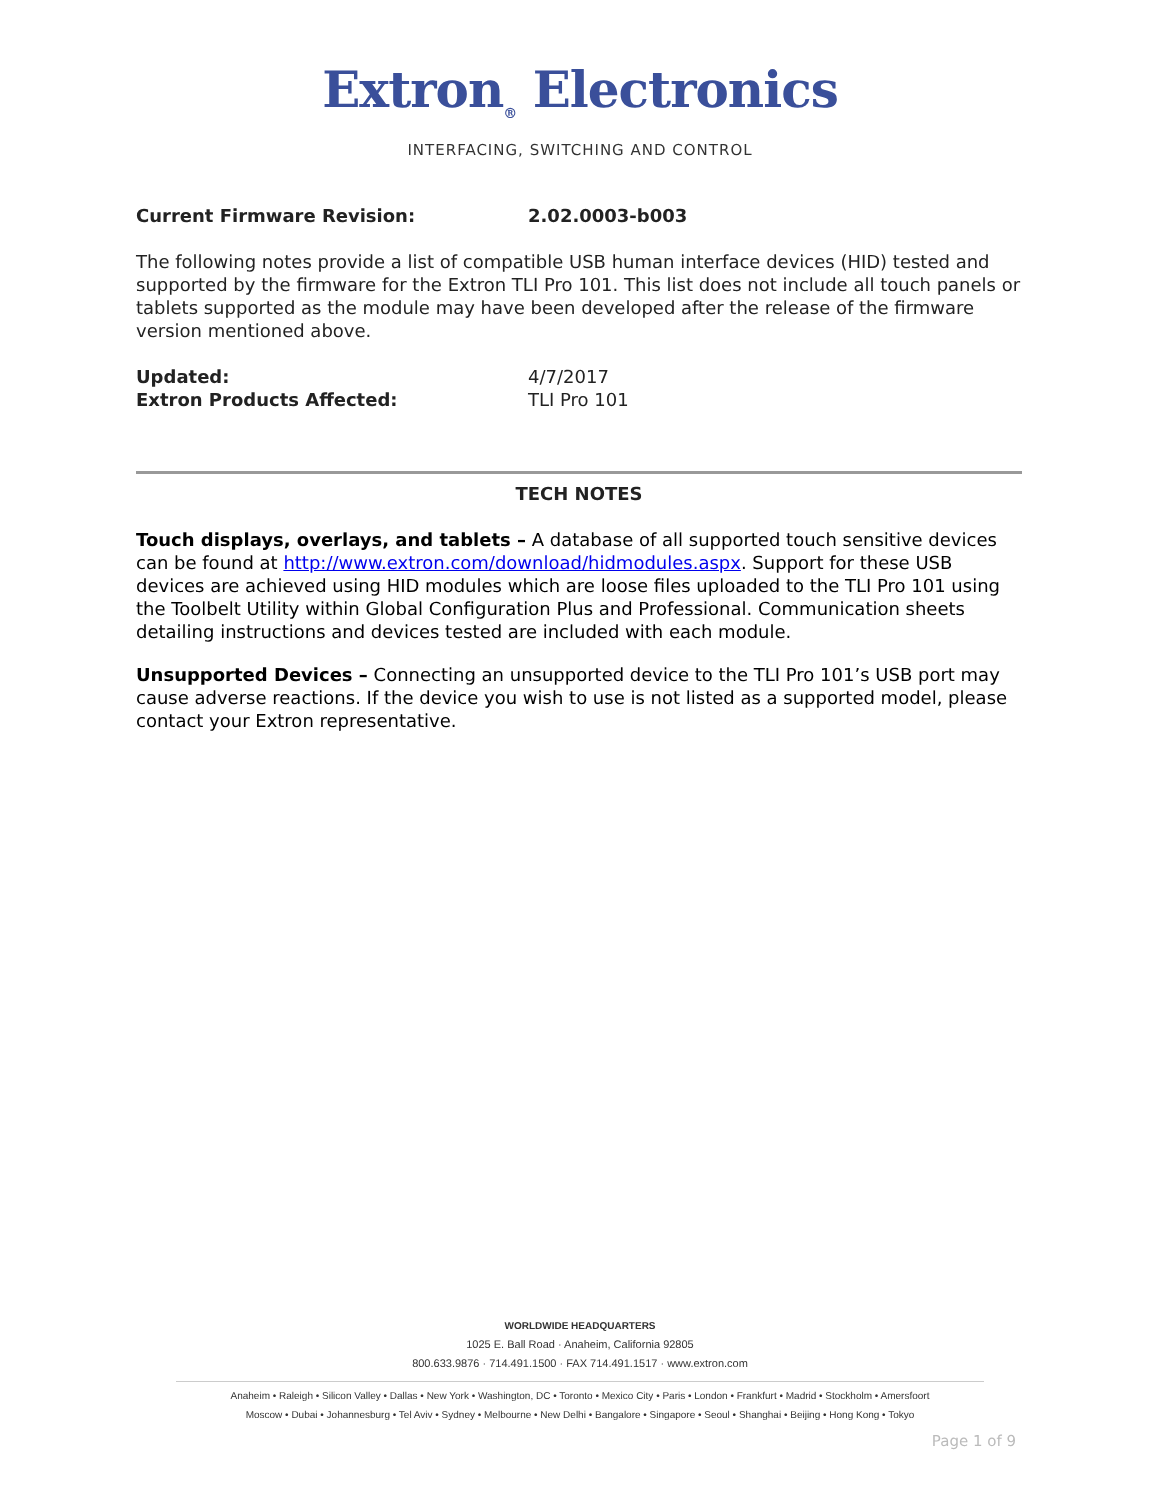Extron<sub>®</sub> Electronics
INTERFACING, SWITCHING AND CONTROL
Current Firmware Revision: 2.02.0003-b003
The following notes provide a list of compatible USB human interface devices (HID) tested and supported by the firmware for the Extron TLI Pro 101. This list does not include all touch panels or tablets supported as the module may have been developed after the release of the firmware version mentioned above.
Updated: 4/7/2017
Extron Products Affected: TLI Pro 101
TECH NOTES
Touch displays, overlays, and tablets – A database of all supported touch sensitive devices can be found at http://www.extron.com/download/hidmodules.aspx. Support for these USB devices are achieved using HID modules which are loose files uploaded to the TLI Pro 101 using the Toolbelt Utility within Global Configuration Plus and Professional. Communication sheets detailing instructions and devices tested are included with each module.
Unsupported Devices – Connecting an unsupported device to the TLI Pro 101’s USB port may cause adverse reactions. If the device you wish to use is not listed as a supported model, please contact your Extron representative.
WORLDWIDE HEADQUARTERS
1025 E. Ball Road · Anaheim, California 92805
800.633.9876 · 714.491.1500 · FAX 714.491.1517 · www.extron.com
Anaheim • Raleigh • Silicon Valley • Dallas • New York • Washington, DC • Toronto • Mexico City • Paris • London • Frankfurt • Madrid • Stockholm • Amersfoort
Moscow • Dubai • Johannesburg • Tel Aviv • Sydney • Melbourne • New Delhi • Bangalore • Singapore • Seoul • Shanghai • Beijing • Hong Kong • Tokyo
Page 1 of 9